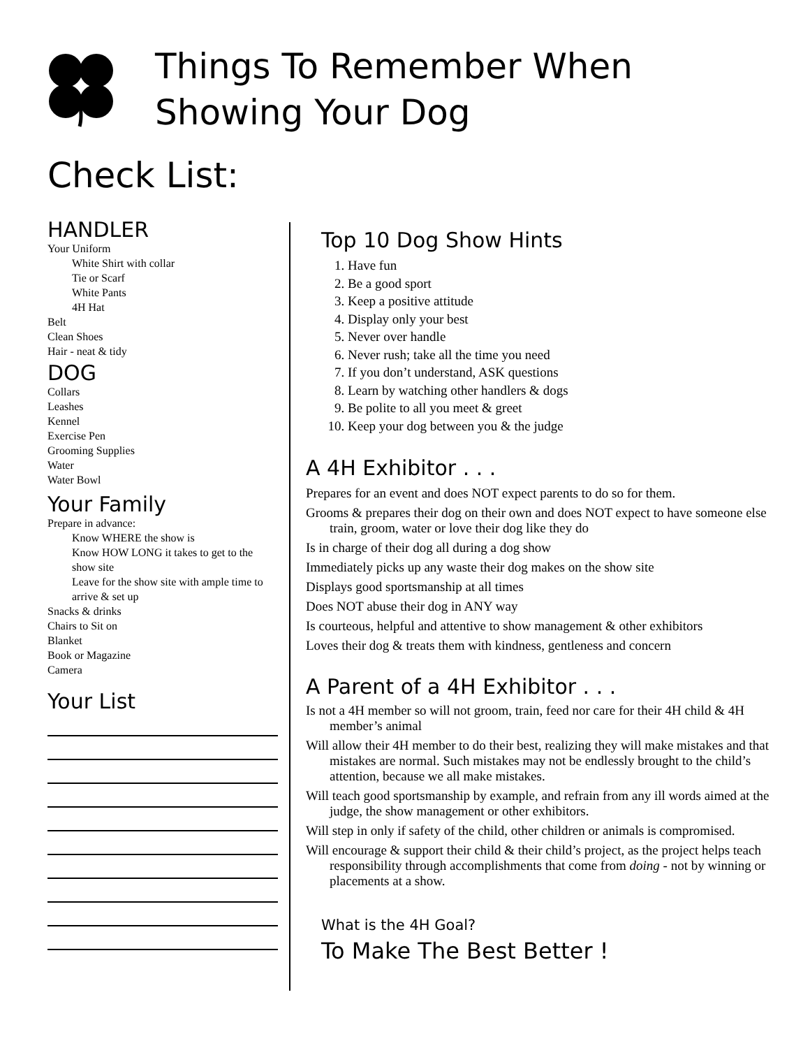Things To Remember When
Showing Your Dog
Check List:
HANDLER
Your Uniform
White Shirt with collar
Tie or Scarf
White Pants
4H Hat
Belt
Clean Shoes
Hair - neat & tidy
DOG
Collars
Leashes
Kennel
Exercise Pen
Grooming Supplies
Water
Water Bowl
Your Family
Prepare in advance:
Know WHERE the show is
Know HOW LONG it takes to get to the show site
Leave for the show site with ample time to arrive & set up
Snacks & drinks
Chairs to Sit on
Blanket
Book or Magazine
Camera
Your List
Top 10 Dog Show Hints
1. Have fun
2. Be a good sport
3. Keep a positive attitude
4. Display only your best
5. Never over handle
6. Never rush; take all the time you need
7. If you don’t understand, ASK questions
8. Learn by watching other handlers & dogs
9. Be polite to all you meet & greet
10. Keep your dog between you & the judge
A 4H Exhibitor . . .
Prepares for an event and does NOT expect parents to do so for them.
Grooms & prepares their dog on their own and does NOT expect to have someone else train, groom, water or love their dog like they do
Is in charge of their dog all during a dog show
Immediately picks up any waste their dog makes on the show site
Displays good sportsmanship at all times
Does NOT abuse their dog in ANY way
Is courteous, helpful and attentive to show management & other exhibitors
Loves their dog & treats them with kindness, gentleness and concern
A Parent of a 4H Exhibitor . . .
Is not a 4H member so will not groom, train, feed nor care for their 4H child & 4H member’s animal
Will allow their 4H member to do their best, realizing they will make mistakes and that mistakes are normal. Such mistakes may not be endlessly brought to the child’s attention, because we all make mistakes.
Will teach good sportsmanship by example, and refrain from any ill words aimed at the judge, the show management or other exhibitors.
Will step in only if safety of the child, other children or animals is compromised.
Will encourage & support their child & their child’s project, as the project helps teach responsibility through accomplishments that come from doing - not by winning or placements at a show.
What is the 4H Goal?
To Make The Best Better !